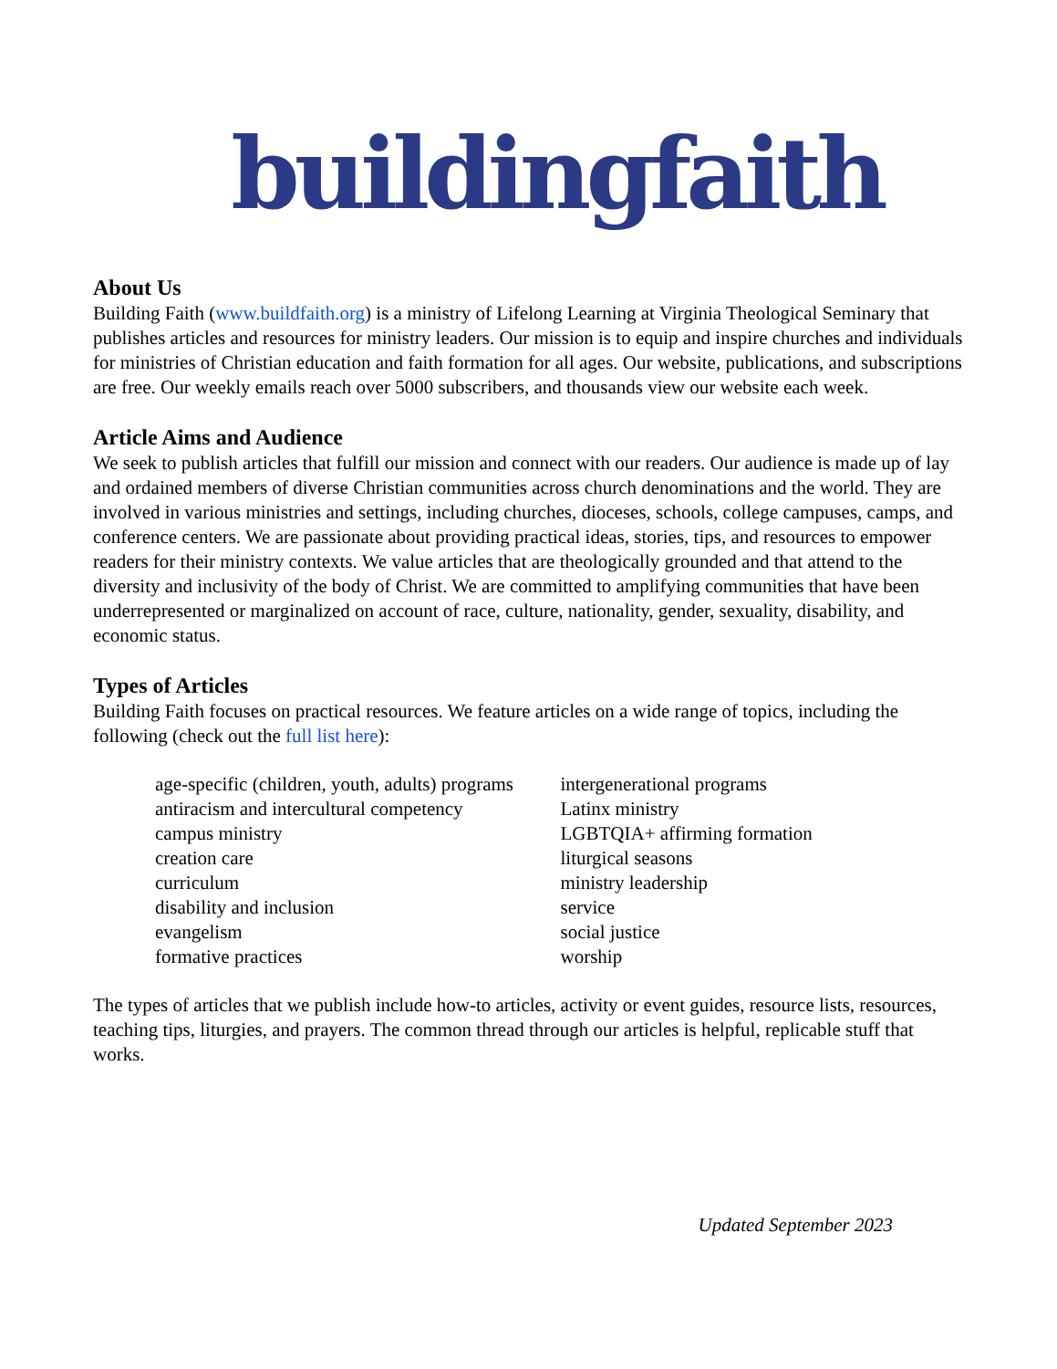buildingfaith
About Us
Building Faith (www.buildfaith.org) is a ministry of Lifelong Learning at Virginia Theological Seminary that publishes articles and resources for ministry leaders. Our mission is to equip and inspire churches and individuals for ministries of Christian education and faith formation for all ages. Our website, publications, and subscriptions are free. Our weekly emails reach over 5000 subscribers, and thousands view our website each week.
Article Aims and Audience
We seek to publish articles that fulfill our mission and connect with our readers. Our audience is made up of lay and ordained members of diverse Christian communities across church denominations and the world. They are involved in various ministries and settings, including churches, dioceses, schools, college campuses, camps, and conference centers. We are passionate about providing practical ideas, stories, tips, and resources to empower readers for their ministry contexts. We value articles that are theologically grounded and that attend to the diversity and inclusivity of the body of Christ. We are committed to amplifying communities that have been underrepresented or marginalized on account of race, culture, nationality, gender, sexuality, disability, and economic status.
Types of Articles
Building Faith focuses on practical resources. We feature articles on a wide range of topics, including the following (check out the full list here):
age-specific (children, youth, adults) programs
antiracism and intercultural competency
campus ministry
creation care
curriculum
disability and inclusion
evangelism
formative practices
intergenerational programs
Latinx ministry
LGBTQIA+ affirming formation
liturgical seasons
ministry leadership
service
social justice
worship
The types of articles that we publish include how-to articles, activity or event guides, resource lists, resources, teaching tips, liturgies, and prayers. The common thread through our articles is helpful, replicable stuff that works.
Updated September 2023